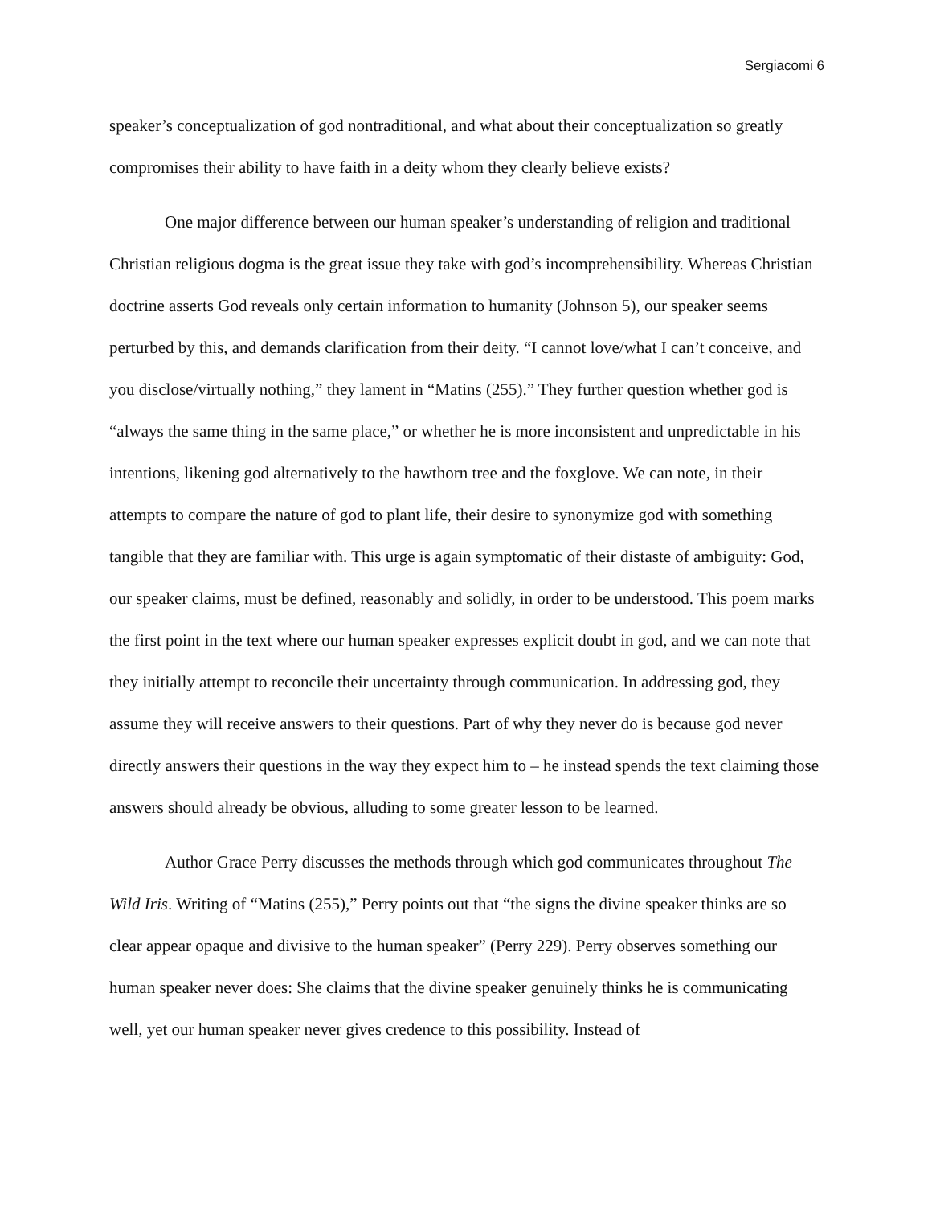Sergiacomi 6
speaker’s conceptualization of god nontraditional, and what about their conceptualization so greatly compromises their ability to have faith in a deity whom they clearly believe exists?
One major difference between our human speaker’s understanding of religion and traditional Christian religious dogma is the great issue they take with god’s incomprehensibility. Whereas Christian doctrine asserts God reveals only certain information to humanity (Johnson 5), our speaker seems perturbed by this, and demands clarification from their deity. “I cannot love/what I can’t conceive, and you disclose/virtually nothing,” they lament in “Matins (255).” They further question whether god is “always the same thing in the same place,” or whether he is more inconsistent and unpredictable in his intentions, likening god alternatively to the hawthorn tree and the foxglove. We can note, in their attempts to compare the nature of god to plant life, their desire to synonymize god with something tangible that they are familiar with. This urge is again symptomatic of their distaste of ambiguity: God, our speaker claims, must be defined, reasonably and solidly, in order to be understood. This poem marks the first point in the text where our human speaker expresses explicit doubt in god, and we can note that they initially attempt to reconcile their uncertainty through communication. In addressing god, they assume they will receive answers to their questions. Part of why they never do is because god never directly answers their questions in the way they expect him to – he instead spends the text claiming those answers should already be obvious, alluding to some greater lesson to be learned.
Author Grace Perry discusses the methods through which god communicates throughout The Wild Iris. Writing of “Matins (255),” Perry points out that “the signs the divine speaker thinks are so clear appear opaque and divisive to the human speaker” (Perry 229). Perry observes something our human speaker never does: She claims that the divine speaker genuinely thinks he is communicating well, yet our human speaker never gives credence to this possibility. Instead of